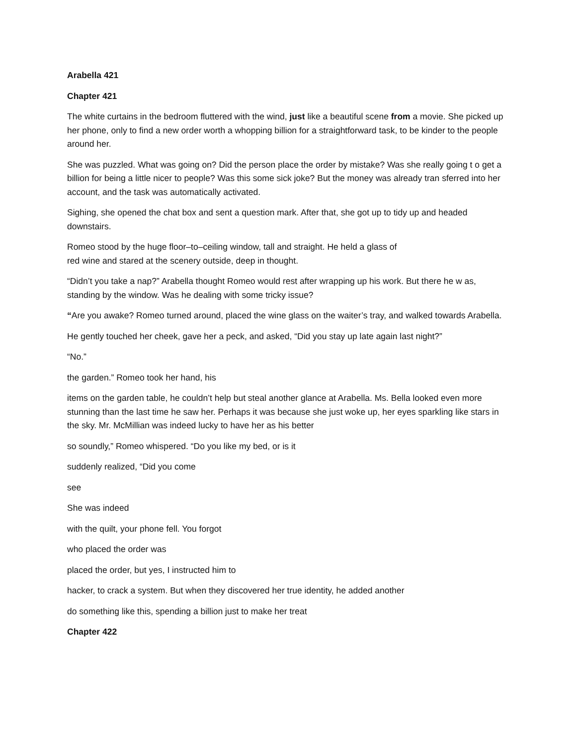Arabella 421
Chapter 421
The white curtains in the bedroom fluttered with the wind, just like a beautiful scene from a movie. She picked up her phone, only to find a new order worth a whopping billion for a straightforward task, to be kinder to the people around her.
She was puzzled. What was going on? Did the person place the order by mistake? Was she really going t o get a billion for being a little nicer to people? Was this some sick joke? But the money was already tran sferred into her account, and the task was automatically activated.
Sighing, she opened the chat box and sent a question mark. After that, she got up to tidy up and headed downstairs.
Romeo stood by the huge floor–to–ceiling window, tall and straight. He held a glass of
red wine and stared at the scenery outside, deep in thought.
“Didn’t you take a nap?” Arabella thought Romeo would rest after wrapping up his work. But there he w as, standing by the window. Was he dealing with some tricky issue?
“Are you awake? Romeo turned around, placed the wine glass on the waiter’s tray, and walked towards Arabella.
He gently touched her cheek, gave her a peck, and asked, “Did you stay up late again last night?”
“No.”
the garden.” Romeo took her hand, his
items on the garden table, he couldn’t help but steal another glance at Arabella. Ms. Bella looked even more stunning than the last time he saw her. Perhaps it was because she just woke up, her eyes sparkling like stars in the sky. Mr. McMillian was indeed lucky to have her as his better
so soundly,” Romeo whispered. “Do you like my bed, or is it
suddenly realized, “Did you come
see
She was indeed
with the quilt, your phone fell. You forgot
who placed the order was
placed the order, but yes, I instructed him to
hacker, to crack a system. But when they discovered her true identity, he added another
do something like this, spending a billion just to make her treat
Chapter 422